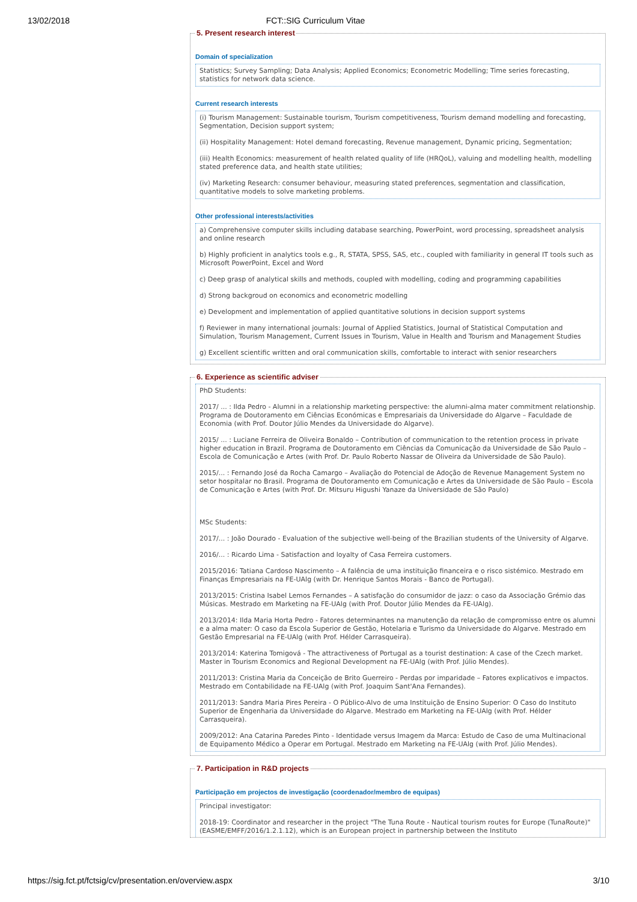13/02/2018 FCT::SIG Curriculum Vitae
5. Present research interest
Domain of specialization
Statistics; Survey Sampling; Data Analysis; Applied Economics; Econometric Modelling; Time series forecasting, statistics for network data science.
Current research interests
(i) Tourism Management: Sustainable tourism, Tourism competitiveness, Tourism demand modelling and forecasting, Segmentation, Decision support system;
(ii) Hospitality Management: Hotel demand forecasting, Revenue management, Dynamic pricing, Segmentation;
(iii) Health Economics: measurement of health related quality of life (HRQoL), valuing and modelling health, modelling stated preference data, and health state utilities;
(iv) Marketing Research: consumer behaviour, measuring stated preferences, segmentation and classification, quantitative models to solve marketing problems.
Other professional interests/activities
a) Comprehensive computer skills including database searching, PowerPoint, word processing, spreadsheet analysis and online research
b) Highly proficient in analytics tools e.g., R, STATA, SPSS, SAS, etc., coupled with familiarity in general IT tools such as Microsoft PowerPoint, Excel and Word
c) Deep grasp of analytical skills and methods, coupled with modelling, coding and programming capabilities
d) Strong backgroud on economics and econometric modelling
e) Development and implementation of applied quantitative solutions in decision support systems
f) Reviewer in many international journals: Journal of Applied Statistics, Journal of Statistical Computation and Simulation, Tourism Management, Current Issues in Tourism, Value in Health and Tourism and Management Studies
g) Excellent scientific written and oral communication skills, comfortable to interact with senior researchers
6. Experience as scientific adviser
PhD Students:
2017/ ... : Ilda Pedro - Alumni in a relationship marketing perspective: the alumni-alma mater commitment relationship. Programa de Doutoramento em Ciências Económicas e Empresariais da Universidade do Algarve – Faculdade de Economia (with Prof. Doutor Júlio Mendes da Universidade do Algarve).
2015/ ... : Luciane Ferreira de Oliveira Bonaldo – Contribution of communication to the retention process in private higher education in Brazil. Programa de Doutoramento em Ciências da Comunicação da Universidade de São Paulo – Escola de Comunicação e Artes (with Prof. Dr. Paulo Roberto Nassar de Oliveira da Universidade de São Paulo).
2015/... : Fernando José da Rocha Camargo – Avaliação do Potencial de Adoção de Revenue Management System no setor hospitalar no Brasil. Programa de Doutoramento em Comunicação e Artes da Universidade de São Paulo – Escola de Comunicação e Artes (with Prof. Dr. Mitsuru Higushi Yanaze da Universidade de São Paulo)
MSc Students:
2017/... : João Dourado - Evaluation of the subjective well-being of the Brazilian students of the University of Algarve.
2016/... : Ricardo Lima - Satisfaction and loyalty of Casa Ferreira customers.
2015/2016: Tatiana Cardoso Nascimento – A falência de uma instituição financeira e o risco sistémico. Mestrado em Finanças Empresariais na FE-UAlg (with Dr. Henrique Santos Morais - Banco de Portugal).
2013/2015: Cristina Isabel Lemos Fernandes – A satisfação do consumidor de jazz: o caso da Associação Grémio das Músicas. Mestrado em Marketing na FE-UAlg (with Prof. Doutor Júlio Mendes da FE-UAlg).
2013/2014: Ilda Maria Horta Pedro - Fatores determinantes na manutenção da relação de compromisso entre os alumni e a alma mater: O caso da Escola Superior de Gestão, Hotelaria e Turismo da Universidade do Algarve. Mestrado em Gestão Empresarial na FE-UAlg (with Prof. Hélder Carrasqueira).
2013/2014: Katerina Tomigová - The attractiveness of Portugal as a tourist destination: A case of the Czech market. Master in Tourism Economics and Regional Development na FE-UAlg (with Prof. Júlio Mendes).
2011/2013: Cristina Maria da Conceição de Brito Guerreiro - Perdas por imparidade – Fatores explicativos e impactos. Mestrado em Contabilidade na FE-UAlg (with Prof. Joaquim Sant'Ana Fernandes).
2011/2013: Sandra Maria Pires Pereira - O Público-Alvo de uma Instituição de Ensino Superior: O Caso do Instituto Superior de Engenharia da Universidade do Algarve. Mestrado em Marketing na FE-UAlg (with Prof. Hélder Carrasqueira).
2009/2012: Ana Catarina Paredes Pinto - Identidade versus Imagem da Marca: Estudo de Caso de uma Multinacional de Equipamento Médico a Operar em Portugal. Mestrado em Marketing na FE-UAlg (with Prof. Júlio Mendes).
7. Participation in R&D projects
Participação em projectos de investigação (coordenador/membro de equipas)
Principal investigator:
2018-19: Coordinator and researcher in the project "The Tuna Route - Nautical tourism routes for Europe (TunaRoute)" (EASME/EMFF/2016/1.2.1.12), which is an European project in partnership between the Instituto
https://sig.fct.pt/fctsig/cv/presentation.en/overview.aspx 3/10